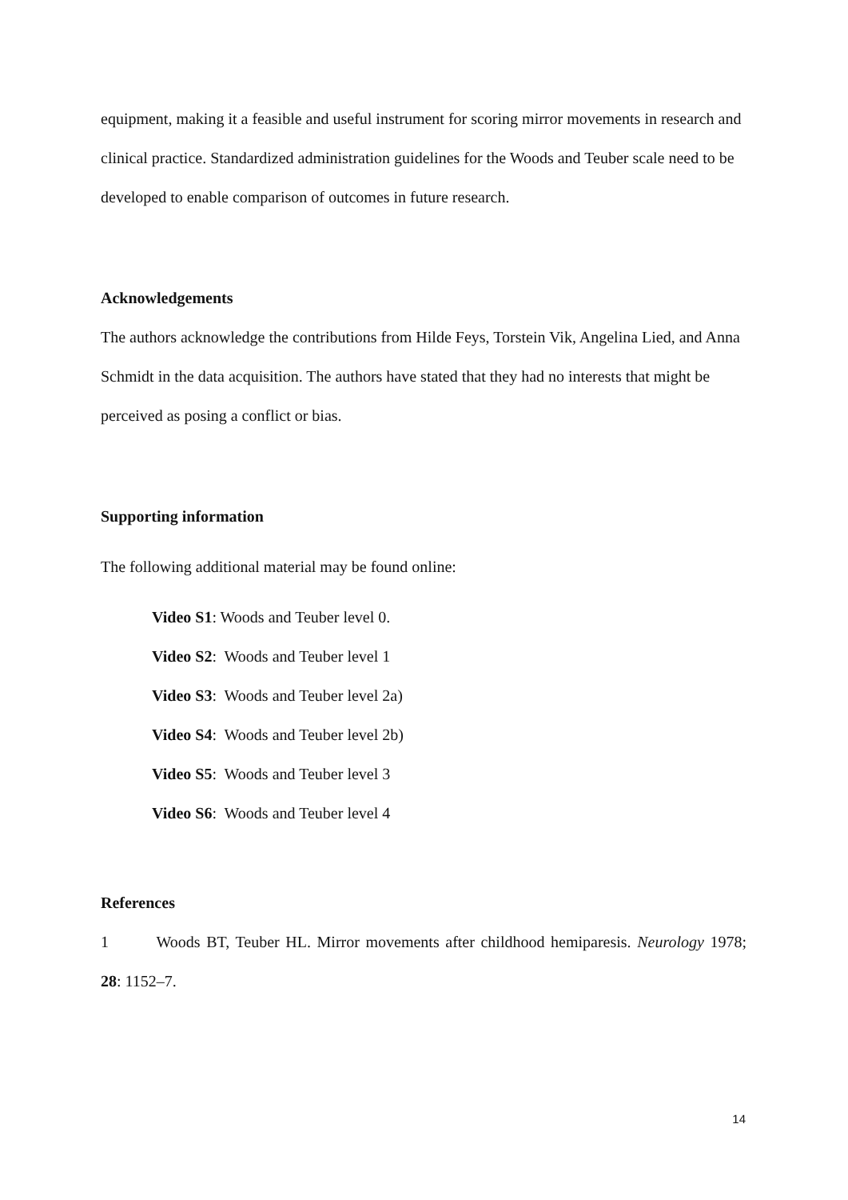equipment, making it a feasible and useful instrument for scoring mirror movements in research and clinical practice. Standardized administration guidelines for the Woods and Teuber scale need to be developed to enable comparison of outcomes in future research.
Acknowledgements
The authors acknowledge the contributions from Hilde Feys, Torstein Vik, Angelina Lied, and Anna Schmidt in the data acquisition. The authors have stated that they had no interests that might be perceived as posing a conflict or bias.
Supporting information
The following additional material may be found online:
Video S1: Woods and Teuber level 0.
Video S2: Woods and Teuber level 1
Video S3: Woods and Teuber level 2a)
Video S4: Woods and Teuber level 2b)
Video S5: Woods and Teuber level 3
Video S6: Woods and Teuber level 4
References
1 Woods BT, Teuber HL. Mirror movements after childhood hemiparesis. Neurology 1978; 28: 1152–7.
14